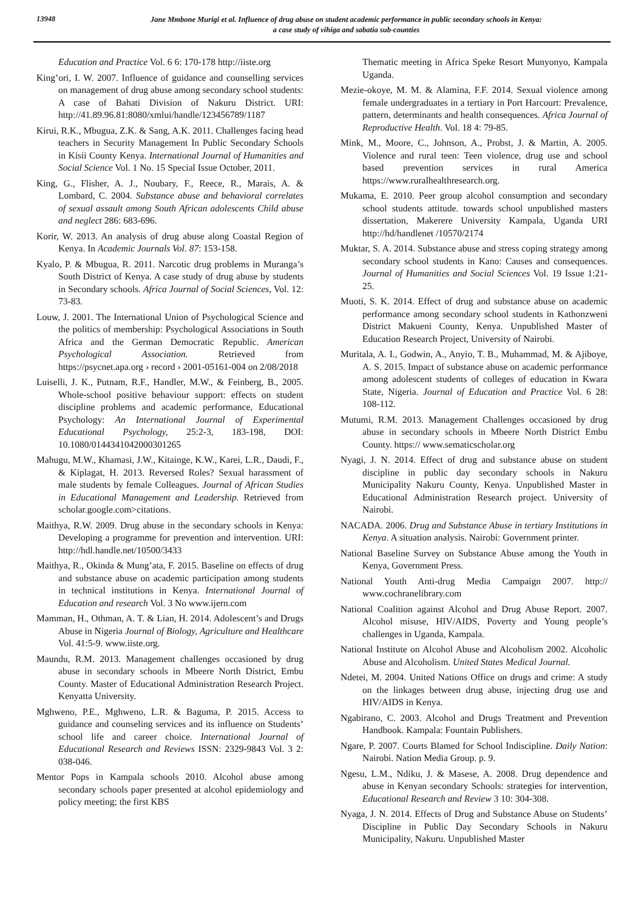13948
Jane Mmbone Murigi et al. Influence of drug abuse on student academic performance in public secondary schools in Kenya:
a case study of vihiga and sabatia sub-counties
Education and Practice Vol. 6 6: 170-178 http://iiste.org
King’ori, I. W. 2007. Influence of guidance and counselling services on management of drug abuse among secondary school students: A case of Bahati Division of Nakuru District. URI: http://41.89.96.81:8080/xmlui/handle/123456789/1187
Kirui, R.K., Mbugua, Z.K. & Sang, A.K. 2011. Challenges facing head teachers in Security Management In Public Secondary Schools in Kisii County Kenya. International Journal of Humanities and Social Science Vol. 1 No. 15 Special Issue October, 2011.
King, G., Flisher, A. J., Noubary, F., Reece, R., Marais, A. & Lombard, C. 2004. Substance abuse and behavioral correlates of sexual assault among South African adolescents Child abuse and neglect 286: 683-696.
Korir, W. 2013. An analysis of drug abuse along Coastal Region of Kenya. In Academic Journals Vol. 87: 153-158.
Kyalo, P. & Mbugua, R. 2011. Narcotic drug problems in Muranga’s South District of Kenya. A case study of drug abuse by students in Secondary schools. Africa Journal of Social Sciences, Vol. 12: 73-83.
Louw, J. 2001. The International Union of Psychological Science and the politics of membership: Psychological Associations in South Africa and the German Democratic Republic. American Psychological Association. Retrieved from https://psycnet.apa.org › record › 2001-05161-004 on 2/08/2018
Luiselli, J. K., Putnam, R.F., Handler, M.W., & Feinberg, B., 2005. Whole-school positive behaviour support: effects on student discipline problems and academic performance, Educational Psychology: An International Journal of Experimental Educational Psychology, 25:2-3, 183-198, DOI: 10.1080/0144341042000301265
Mahugu, M.W., Khamasi, J.W., Kitainge, K.W., Karei, L.R., Daudi, F., & Kiplagat, H. 2013. Reversed Roles? Sexual harassment of male students by female Colleagues. Journal of African Studies in Educational Management and Leadership. Retrieved from scholar.google.com>citations.
Maithya, R.W. 2009. Drug abuse in the secondary schools in Kenya: Developing a programme for prevention and intervention. URI: http://hdl.handle.net/10500/3433
Maithya, R., Okinda & Mung’ata, F. 2015. Baseline on effects of drug and substance abuse on academic participation among students in technical institutions in Kenya. International Journal of Education and research Vol. 3 No www.ijern.com
Mamman, H., Othman, A. T. & Lian, H. 2014. Adolescent’s and Drugs Abuse in Nigeria Journal of Biology, Agriculture and Healthcare Vol. 41:5-9. www.iiste.org.
Maundu, R.M. 2013. Management challenges occasioned by drug abuse in secondary schools in Mbeere North District, Embu County. Master of Educational Administration Research Project. Kenyatta University.
Mghweno, P.E., Mghweno, L.R. & Baguma, P. 2015. Access to guidance and counseling services and its influence on Students’ school life and career choice. International Journal of Educational Research and Reviews ISSN: 2329-9843 Vol. 3 2: 038-046.
Mentor Pops in Kampala schools 2010. Alcohol abuse among secondary schools paper presented at alcohol epidemiology and policy meeting; the first KBS
Thematic meeting in Africa Speke Resort Munyonyo, Kampala Uganda.
Mezie-okoye, M. M. & Alamina, F.F. 2014. Sexual violence among female undergraduates in a tertiary in Port Harcourt: Prevalence, pattern, determinants and health consequences. Africa Journal of Reproductive Health. Vol. 18 4: 79-85.
Mink, M., Moore, C., Johnson, A., Probst, J. & Martin, A. 2005. Violence and rural teen: Teen violence, drug use and school based prevention services in rural America https://www.ruralhealthresearch.org.
Mukama, E. 2010. Peer group alcohol consumption and secondary school students attitude. towards school unpublished masters dissertation, Makerere University Kampala, Uganda URI http://hd/handlenet /10570/2174
Muktar, S. A. 2014. Substance abuse and stress coping strategy among secondary school students in Kano: Causes and consequences. Journal of Humanities and Social Sciences Vol. 19 Issue 1:21-25.
Muoti, S. K. 2014. Effect of drug and substance abuse on academic performance among secondary school students in Kathonzweni District Makueni County, Kenya. Unpublished Master of Education Research Project, University of Nairobi.
Muritala, A. I., Godwin, A., Anyio, T. B., Muhammad, M. & Ajiboye, A. S. 2015. Impact of substance abuse on academic performance among adolescent students of colleges of education in Kwara State, Nigeria. Journal of Education and Practice Vol. 6 28: 108-112.
Mutumi, R.M. 2013. Management Challenges occasioned by drug abuse in secondary schools in Mbeere North District Embu County. https:// www.sematicscholar.org
Nyagi, J. N. 2014. Effect of drug and substance abuse on student discipline in public day secondary schools in Nakuru Municipality Nakuru County, Kenya. Unpublished Master in Educational Administration Research project. University of Nairobi.
NACADA. 2006. Drug and Substance Abuse in tertiary Institutions in Kenya. A situation analysis. Nairobi: Government printer.
National Baseline Survey on Substance Abuse among the Youth in Kenya, Government Press.
National Youth Anti-drug Media Campaign 2007. http:// www.cochranelibrary.com
National Coalition against Alcohol and Drug Abuse Report. 2007. Alcohol misuse, HIV/AIDS, Poverty and Young people’s challenges in Uganda, Kampala.
National Institute on Alcohol Abuse and Alcoholism 2002. Alcoholic Abuse and Alcoholism. United States Medical Journal.
Ndetei, M. 2004. United Nations Office on drugs and crime: A study on the linkages between drug abuse, injecting drug use and HIV/AIDS in Kenya.
Ngabirano, C. 2003. Alcohol and Drugs Treatment and Prevention Handbook. Kampala: Fountain Publishers.
Ngare, P. 2007. Courts Blamed for School Indiscipline. Daily Nation: Nairobi. Nation Media Group. p. 9.
Ngesu, L.M., Ndiku, J. & Masese, A. 2008. Drug dependence and abuse in Kenyan secondary Schools: strategies for intervention, Educational Research and Review 3 10: 304-308.
Nyaga, J. N. 2014. Effects of Drug and Substance Abuse on Students’ Discipline in Public Day Secondary Schools in Nakuru Municipality, Nakuru. Unpublished Master